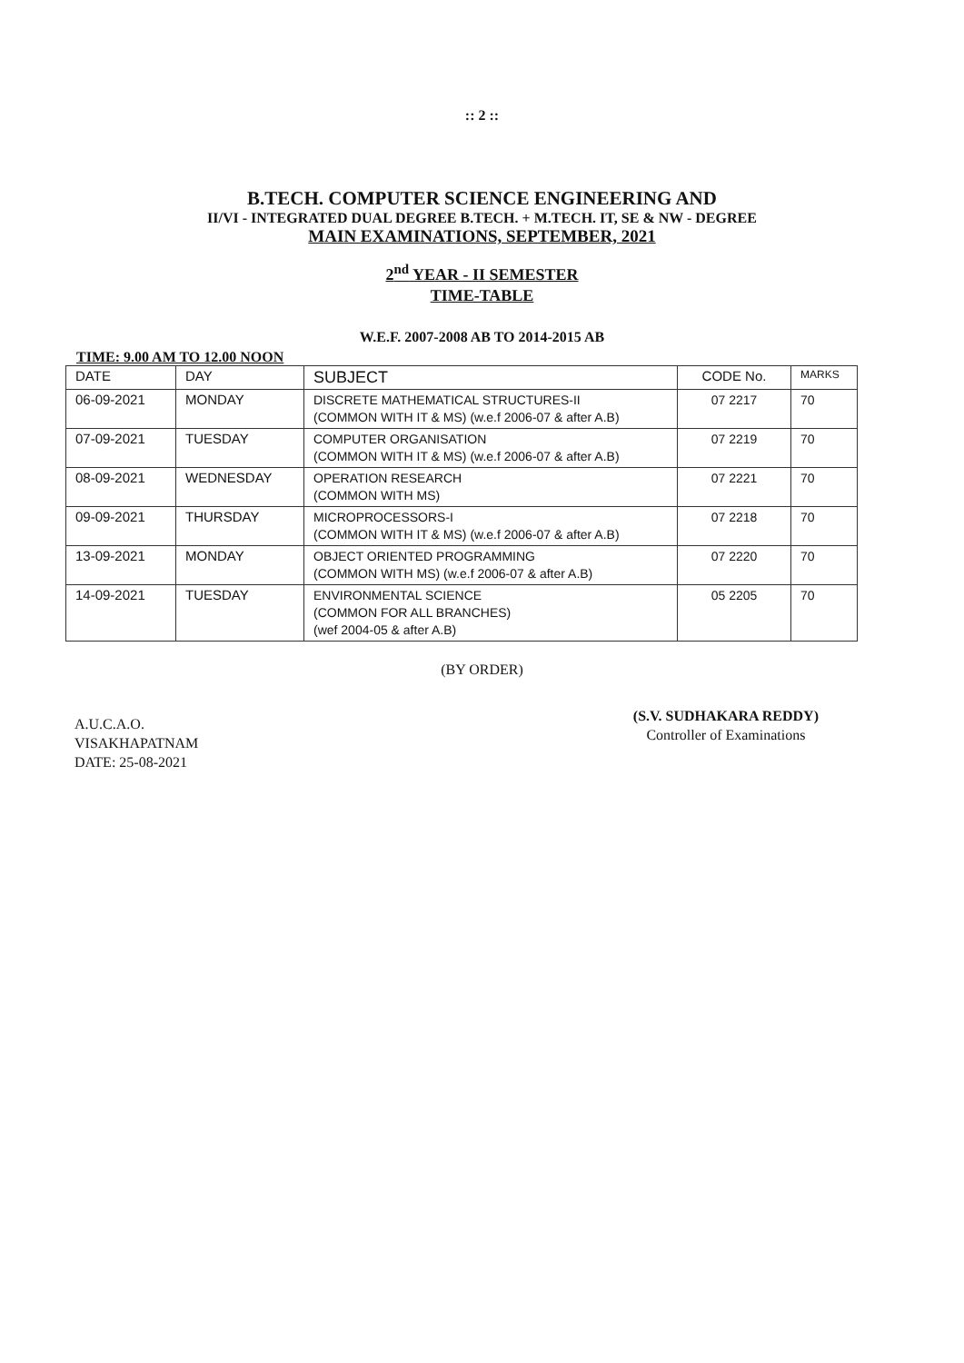:: 2 ::
B.TECH. COMPUTER SCIENCE ENGINEERING AND
II/VI - INTEGRATED DUAL DEGREE B.TECH. + M.TECH. IT, SE & NW - DEGREE
MAIN EXAMINATIONS, SEPTEMBER, 2021
2<sup>nd</sup> YEAR - II SEMESTER
TIME-TABLE
W.E.F. 2007-2008 AB TO 2014-2015 AB
TIME: 9.00 AM TO 12.00 NOON
| DATE | DAY | SUBJECT | CODE No. | MARKS |
| --- | --- | --- | --- | --- |
| 06-09-2021 | MONDAY | DISCRETE MATHEMATICAL STRUCTURES-II (COMMON WITH IT & MS) (w.e.f 2006-07 & after A.B) | 07 2217 | 70 |
| 07-09-2021 | TUESDAY | COMPUTER ORGANISATION (COMMON WITH IT & MS) (w.e.f 2006-07 & after A.B) | 07 2219 | 70 |
| 08-09-2021 | WEDNESDAY | OPERATION RESEARCH (COMMON WITH MS) | 07 2221 | 70 |
| 09-09-2021 | THURSDAY | MICROPROCESSORS-I (COMMON WITH IT & MS) (w.e.f 2006-07 & after A.B) | 07 2218 | 70 |
| 13-09-2021 | MONDAY | OBJECT ORIENTED PROGRAMMING (COMMON WITH MS) (w.e.f 2006-07 & after A.B) | 07 2220 | 70 |
| 14-09-2021 | TUESDAY | ENVIRONMENTAL SCIENCE (COMMON FOR ALL BRANCHES) (wef 2004-05 & after A.B) | 05 2205 | 70 |
(BY ORDER)
A.U.C.A.O.
VISAKHAPATNAM
DATE: 25-08-2021
​
(S.V. SUDHAKARA REDDY)
Controller of Examinations